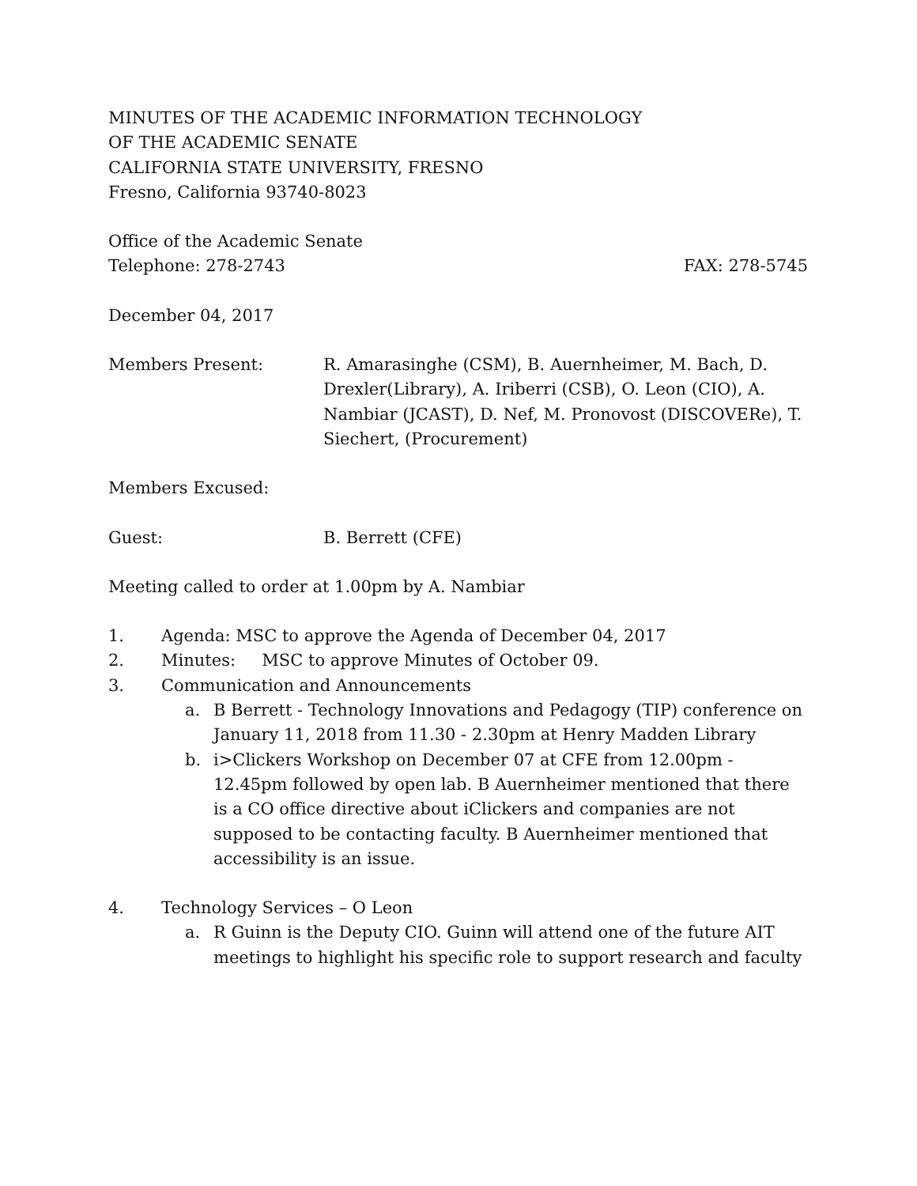MINUTES OF THE ACADEMIC INFORMATION TECHNOLOGY
OF THE ACADEMIC SENATE
CALIFORNIA STATE UNIVERSITY, FRESNO
Fresno, California 93740-8023
Office of the Academic Senate
Telephone: 278-2743 FAX: 278-5745
December 04, 2017
Members Present: R. Amarasinghe (CSM), B. Auernheimer, M. Bach, D. Drexler(Library), A. Iriberri (CSB), O. Leon (CIO), A. Nambiar (JCAST), D. Nef, M. Pronovost (DISCOVERe), T. Siechert, (Procurement)
Members Excused:
Guest: B. Berrett (CFE)
Meeting called to order at 1.00pm by A. Nambiar
1. Agenda: MSC to approve the Agenda of December 04, 2017
2. Minutes: MSC to approve Minutes of October 09.
3. Communication and Announcements
a. B Berrett - Technology Innovations and Pedagogy (TIP) conference on January 11, 2018 from 11.30 - 2.30pm at Henry Madden Library
b. i>Clickers Workshop on December 07 at CFE from 12.00pm - 12.45pm followed by open lab. B Auernheimer mentioned that there is a CO office directive about iClickers and companies are not supposed to be contacting faculty. B Auernheimer mentioned that accessibility is an issue.
4. Technology Services – O Leon
a. R Guinn is the Deputy CIO. Guinn will attend one of the future AIT meetings to highlight his specific role to support research and faculty